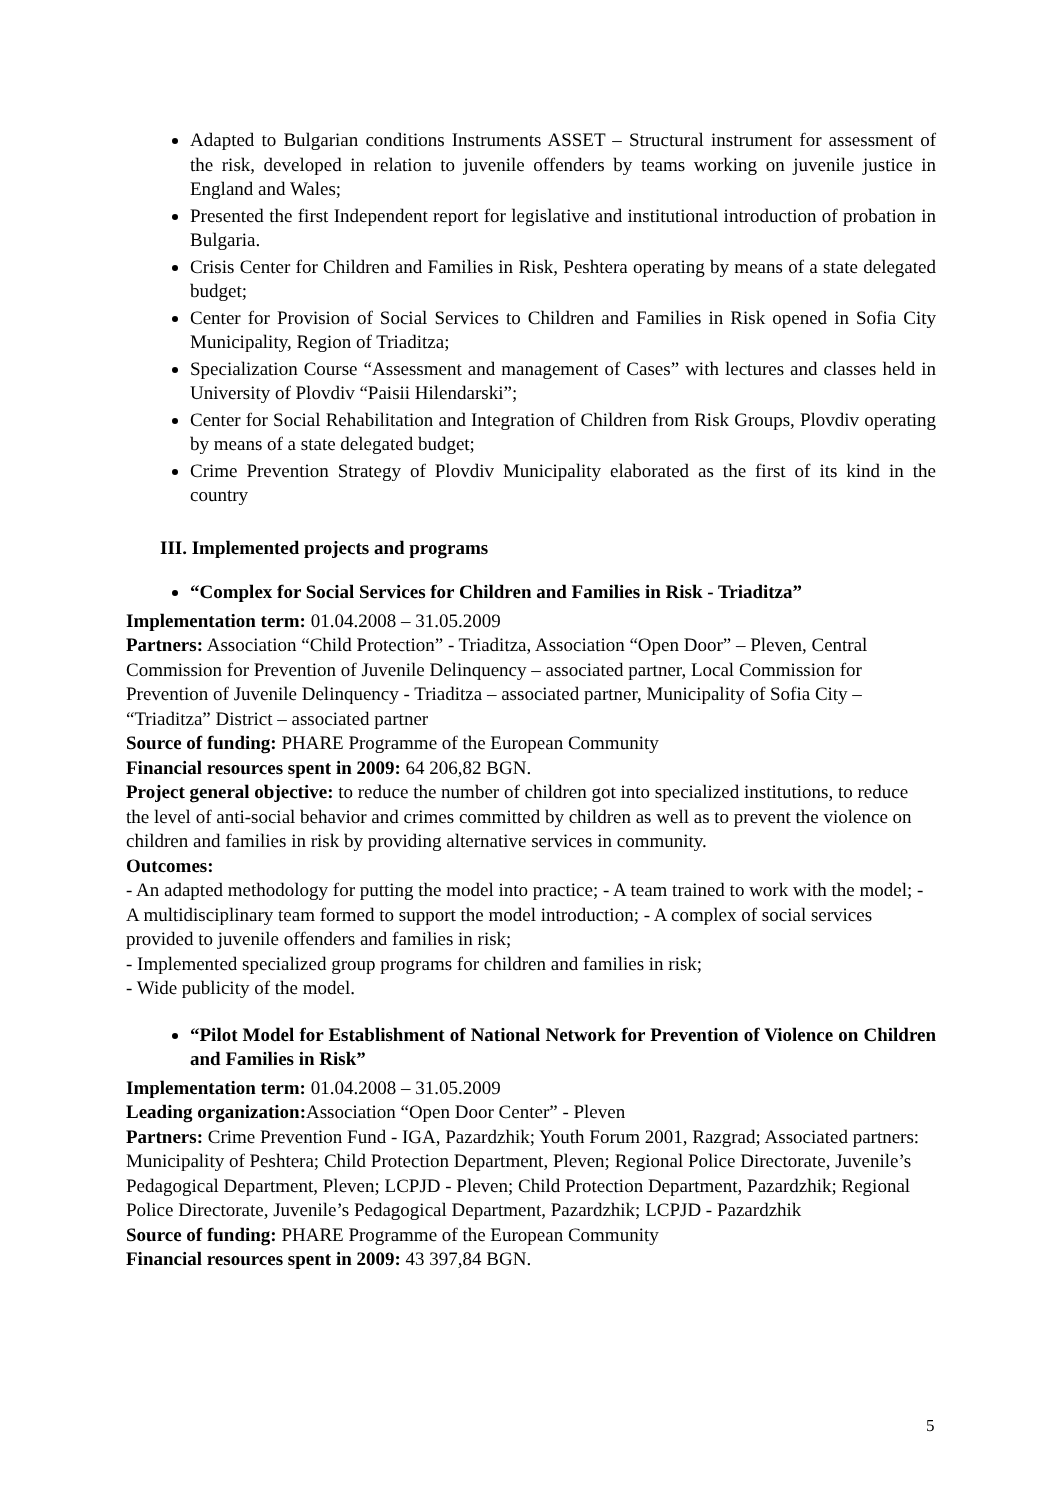Adapted to Bulgarian conditions Instruments ASSET – Structural instrument for assessment of the risk, developed in relation to juvenile offenders by teams working on juvenile justice in England and Wales;
Presented the first Independent report for legislative and institutional introduction of probation in Bulgaria.
Crisis Center for Children and Families in Risk, Peshtera operating by means of a state delegated budget;
Center for Provision of Social Services to Children and Families in Risk opened in Sofia City Municipality, Region of Triaditza;
Specialization Course “Assessment and management of Cases” with lectures and classes held in University of Plovdiv “Paisii Hilendarski”;
Center for Social Rehabilitation and Integration of Children from Risk Groups, Plovdiv operating by means of a state delegated budget;
Crime Prevention Strategy of Plovdiv Municipality elaborated as the first of its kind in the country
III. Implemented projects and programs
“Complex for Social Services for Children and Families in Risk - Triaditza”
Implementation term: 01.04.2008 – 31.05.2009
Partners: Association “Child Protection” - Triaditza, Association “Open Door” – Pleven, Central Commission for Prevention of Juvenile Delinquency – associated partner, Local Commission for Prevention of Juvenile Delinquency - Triaditza – associated partner, Municipality of Sofia City – “Triaditza” District – associated partner
Source of funding: PHARE Programme of the European Community
Financial resources spent in 2009: 64 206,82 BGN.
Project general objective: to reduce the number of children got into specialized institutions, to reduce the level of anti-social behavior and crimes committed by children as well as to prevent the violence on children and families in risk by providing alternative services in community.
Outcomes:
- An adapted methodology for putting the model into practice; - A team trained to work with the model; - A multidisciplinary team formed to support the model introduction; - A complex of social services provided to juvenile offenders and families in risk;
- Implemented specialized group programs for children and families in risk;
- Wide publicity of the model.
“Pilot Model for Establishment of National Network for Prevention of Violence on Children and Families in Risk”
Implementation term: 01.04.2008 – 31.05.2009
Leading organization: Association “Open Door Center” - Pleven
Partners: Crime Prevention Fund - IGA, Pazardzhik; Youth Forum 2001, Razgrad; Associated partners: Municipality of Peshtera; Child Protection Department, Pleven; Regional Police Directorate, Juvenile’s Pedagogical Department, Pleven; LCPJD - Pleven; Child Protection Department, Pazardzhik; Regional Police Directorate, Juvenile’s Pedagogical Department, Pazardzhik; LCPJD - Pazardzhik
Source of funding: PHARE Programme of the European Community
Financial resources spent in 2009: 43 397,84 BGN.
5